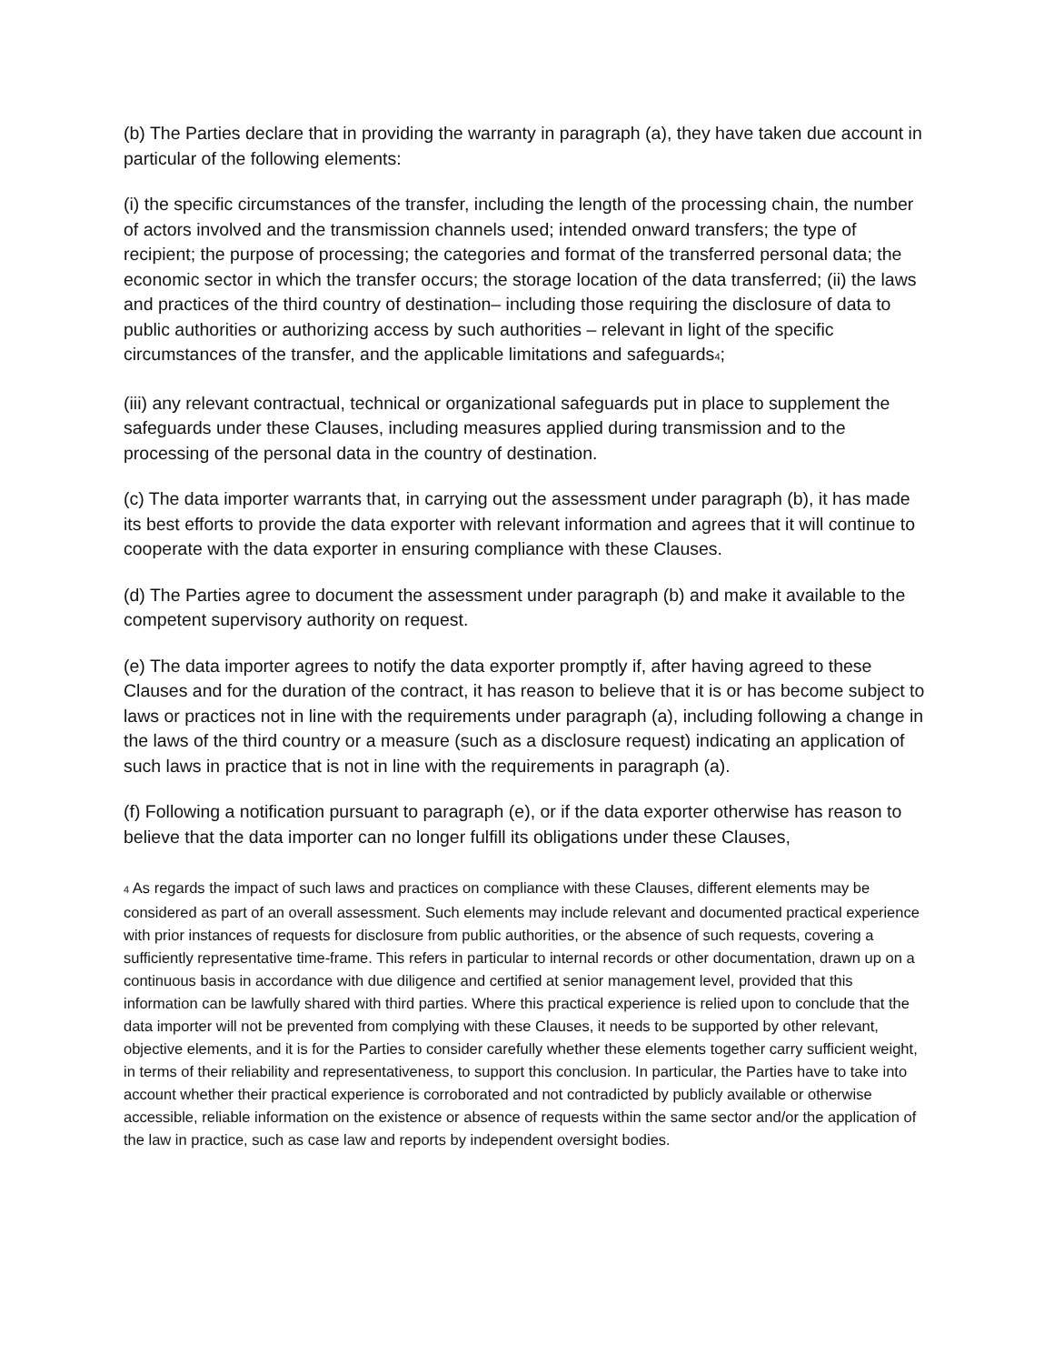(b) The Parties declare that in providing the warranty in paragraph (a), they have taken due account in particular of the following elements:
(i) the specific circumstances of the transfer, including the length of the processing chain, the number of actors involved and the transmission channels used; intended onward transfers; the type of recipient; the purpose of processing; the categories and format of the transferred personal data; the economic sector in which the transfer occurs; the storage location of the data transferred; (ii) the laws and practices of the third country of destination– including those requiring the disclosure of data to public authorities or authorizing access by such authorities – relevant in light of the specific circumstances of the transfer, and the applicable limitations and safeguards<sub>4</sub>;
(iii) any relevant contractual, technical or organizational safeguards put in place to supplement the safeguards under these Clauses, including measures applied during transmission and to the processing of the personal data in the country of destination.
(c) The data importer warrants that, in carrying out the assessment under paragraph (b), it has made its best efforts to provide the data exporter with relevant information and agrees that it will continue to cooperate with the data exporter in ensuring compliance with these Clauses.
(d) The Parties agree to document the assessment under paragraph (b) and make it available to the competent supervisory authority on request.
(e) The data importer agrees to notify the data exporter promptly if, after having agreed to these Clauses and for the duration of the contract, it has reason to believe that it is or has become subject to laws or practices not in line with the requirements under paragraph (a), including following a change in the laws of the third country or a measure (such as a disclosure request) indicating an application of such laws in practice that is not in line with the requirements in paragraph (a).
(f) Following a notification pursuant to paragraph (e), or if the data exporter otherwise has reason to believe that the data importer can no longer fulfill its obligations under these Clauses,
<sub>4</sub> As regards the impact of such laws and practices on compliance with these Clauses, different elements may be considered as part of an overall assessment. Such elements may include relevant and documented practical experience with prior instances of requests for disclosure from public authorities, or the absence of such requests, covering a sufficiently representative time-frame. This refers in particular to internal records or other documentation, drawn up on a continuous basis in accordance with due diligence and certified at senior management level, provided that this information can be lawfully shared with third parties. Where this practical experience is relied upon to conclude that the data importer will not be prevented from complying with these Clauses, it needs to be supported by other relevant, objective elements, and it is for the Parties to consider carefully whether these elements together carry sufficient weight, in terms of their reliability and representativeness, to support this conclusion. In particular, the Parties have to take into account whether their practical experience is corroborated and not contradicted by publicly available or otherwise accessible, reliable information on the existence or absence of requests within the same sector and/or the application of the law in practice, such as case law and reports by independent oversight bodies.